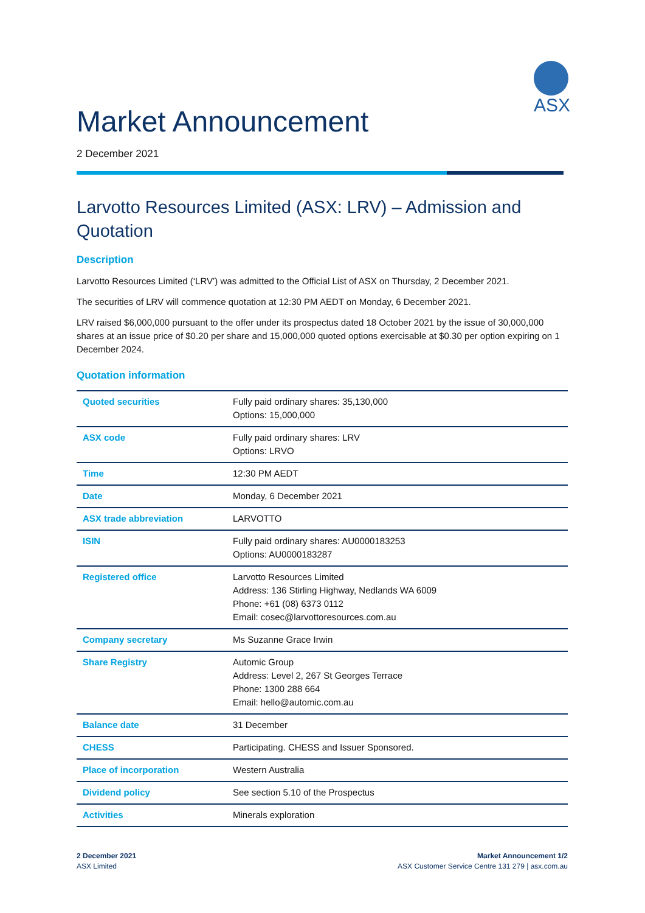ASX
Market Announcement
2 December 2021
Larvotto Resources Limited (ASX: LRV) – Admission and Quotation
Description
Larvotto Resources Limited (‘LRV’) was admitted to the Official List of ASX on Thursday, 2 December 2021.
The securities of LRV will commence quotation at 12:30 PM AEDT on Monday, 6 December 2021.
LRV raised $6,000,000 pursuant to the offer under its prospectus dated 18 October 2021 by the issue of 30,000,000 shares at an issue price of $0.20 per share and 15,000,000 quoted options exercisable at $0.30 per option expiring on 1 December 2024.
Quotation information
| Quoted securities | Fully paid ordinary shares: 35,130,000 Options: 15,000,000 |
| ASX code | Fully paid ordinary shares: LRV Options: LRVO |
| Time | 12:30 PM AEDT |
| Date | Monday, 6 December 2021 |
| ASX trade abbreviation | LARVOTTO |
| ISIN | Fully paid ordinary shares: AU0000183253 Options: AU0000183287 |
| Registered office | Larvotto Resources Limited Address: 136 Stirling Highway, Nedlands WA 6009 Phone: +61 (08) 6373 0112 Email: cosec@larvottoresources.com.au |
| Company secretary | Ms Suzanne Grace Irwin |
| Share Registry | Automic Group Address: Level 2, 267 St Georges Terrace Phone: 1300 288 664 Email: hello@automic.com.au |
| Balance date | 31 December |
| CHESS | Participating. CHESS and Issuer Sponsored. |
| Place of incorporation | Western Australia |
| Dividend policy | See section 5.10 of the Prospectus |
| Activities | Minerals exploration |
2 December 2021
ASX Limited
Market Announcement 1/2
ASX Customer Service Centre 131 279 | asx.com.au